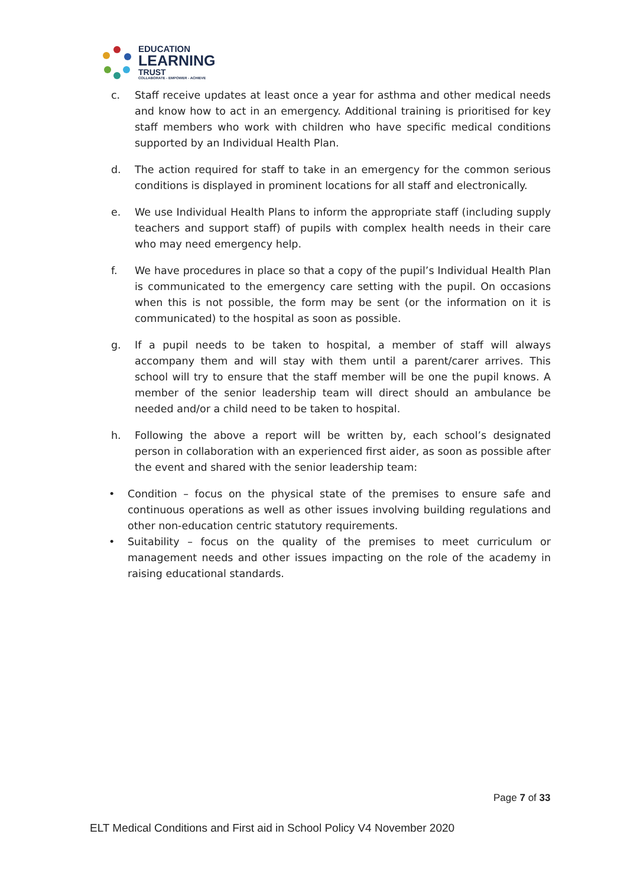EDUCATION
LEARNING
TRUST
COLLABORATE - EMPOWER - ACHIEVE
c. Staff receive updates at least once a year for asthma and other medical needs and know how to act in an emergency. Additional training is prioritised for key staff members who work with children who have specific medical conditions supported by an Individual Health Plan.
d. The action required for staff to take in an emergency for the common serious conditions is displayed in prominent locations for all staff and electronically.
e. We use Individual Health Plans to inform the appropriate staff (including supply teachers and support staff) of pupils with complex health needs in their care who may need emergency help.
f. We have procedures in place so that a copy of the pupil’s Individual Health Plan is communicated to the emergency care setting with the pupil. On occasions when this is not possible, the form may be sent (or the information on it is communicated) to the hospital as soon as possible.
g. If a pupil needs to be taken to hospital, a member of staff will always accompany them and will stay with them until a parent/carer arrives. This school will try to ensure that the staff member will be one the pupil knows. A member of the senior leadership team will direct should an ambulance be needed and/or a child need to be taken to hospital.
h. Following the above a report will be written by, each school’s designated person in collaboration with an experienced first aider, as soon as possible after the event and shared with the senior leadership team:
• Condition – focus on the physical state of the premises to ensure safe and continuous operations as well as other issues involving building regulations and other non-education centric statutory requirements.
• Suitability – focus on the quality of the premises to meet curriculum or management needs and other issues impacting on the role of the academy in raising educational standards.
Page 7 of 33
ELT Medical Conditions and First aid in School Policy V4 November 2020